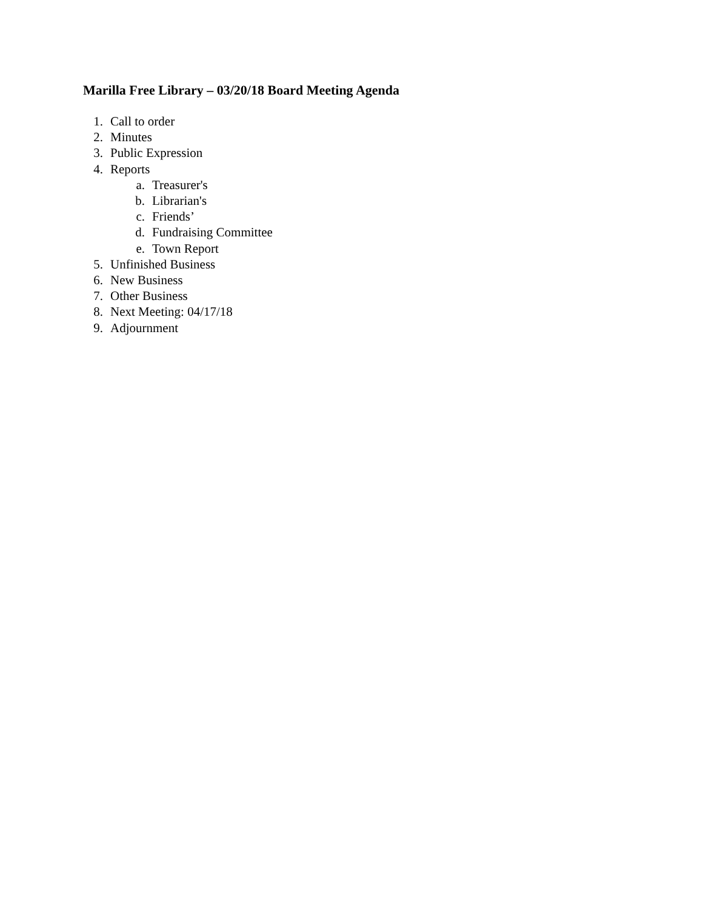Marilla Free Library – 03/20/18 Board Meeting Agenda
1. Call to order
2. Minutes
3. Public Expression
4. Reports
a. Treasurer's
b. Librarian's
c. Friends’
d. Fundraising Committee
e. Town Report
5. Unfinished Business
6. New Business
7. Other Business
8. Next Meeting: 04/17/18
9. Adjournment